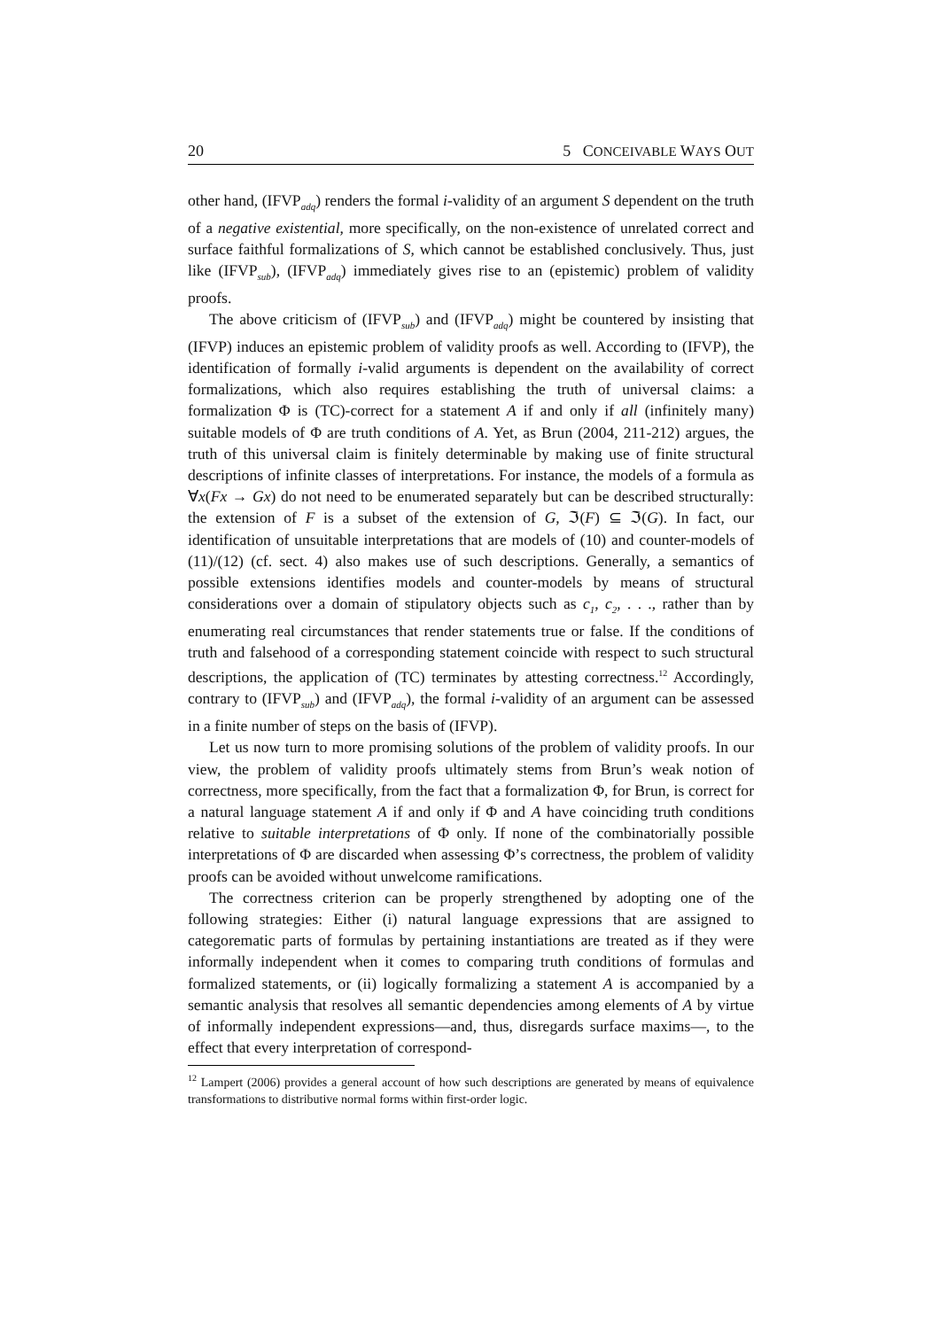20 5 CONCEIVABLE WAYS OUT
other hand, (IFVP<sub>adq</sub>) renders the formal i-validity of an argument S dependent on the truth of a negative existential, more specifically, on the non-existence of unrelated correct and surface faithful formalizations of S, which cannot be established conclusively. Thus, just like (IFVP<sub>sub</sub>), (IFVP<sub>adq</sub>) immediately gives rise to an (epistemic) problem of validity proofs.
The above criticism of (IFVP<sub>sub</sub>) and (IFVP<sub>adq</sub>) might be countered by insisting that (IFVP) induces an epistemic problem of validity proofs as well. According to (IFVP), the identification of formally i-valid arguments is dependent on the availability of correct formalizations, which also requires establishing the truth of universal claims: a formalization Φ is (TC)-correct for a statement A if and only if all (infinitely many) suitable models of Φ are truth conditions of A. Yet, as Brun (2004, 211-212) argues, the truth of this universal claim is finitely determinable by making use of finite structural descriptions of infinite classes of interpretations. For instance, the models of a formula as ∀x(Fx → Gx) do not need to be enumerated separately but can be described structurally: the extension of F is a subset of the extension of G, ℑ(F) ⊆ ℑ(G). In fact, our identification of unsuitable interpretations that are models of (10) and counter-models of (11)/(12) (cf. sect. 4) also makes use of such descriptions. Generally, a semantics of possible extensions identifies models and counter-models by means of structural considerations over a domain of stipulatory objects such as c<sub>1</sub>, c<sub>2</sub>, . . ., rather than by enumerating real circumstances that render statements true or false. If the conditions of truth and falsehood of a corresponding statement coincide with respect to such structural descriptions, the application of (TC) terminates by attesting correctness.<sup>12</sup> Accordingly, contrary to (IFVP<sub>sub</sub>) and (IFVP<sub>adq</sub>), the formal i-validity of an argument can be assessed in a finite number of steps on the basis of (IFVP).
Let us now turn to more promising solutions of the problem of validity proofs. In our view, the problem of validity proofs ultimately stems from Brun’s weak notion of correctness, more specifically, from the fact that a formalization Φ, for Brun, is correct for a natural language statement A if and only if Φ and A have coinciding truth conditions relative to suitable interpretations of Φ only. If none of the combinatorially possible interpretations of Φ are discarded when assessing Φ’s correctness, the problem of validity proofs can be avoided without unwelcome ramifications.
The correctness criterion can be properly strengthened by adopting one of the following strategies: Either (i) natural language expressions that are assigned to categorematic parts of formulas by pertaining instantiations are treated as if they were informally independent when it comes to comparing truth conditions of formulas and formalized statements, or (ii) logically formalizing a statement A is accompanied by a semantic analysis that resolves all semantic dependencies among elements of A by virtue of informally independent expressions—and, thus, disregards surface maxims—, to the effect that every interpretation of correspond-
<sup>12</sup> Lampert (2006) provides a general account of how such descriptions are generated by means of equivalence transformations to distributive normal forms within first-order logic.